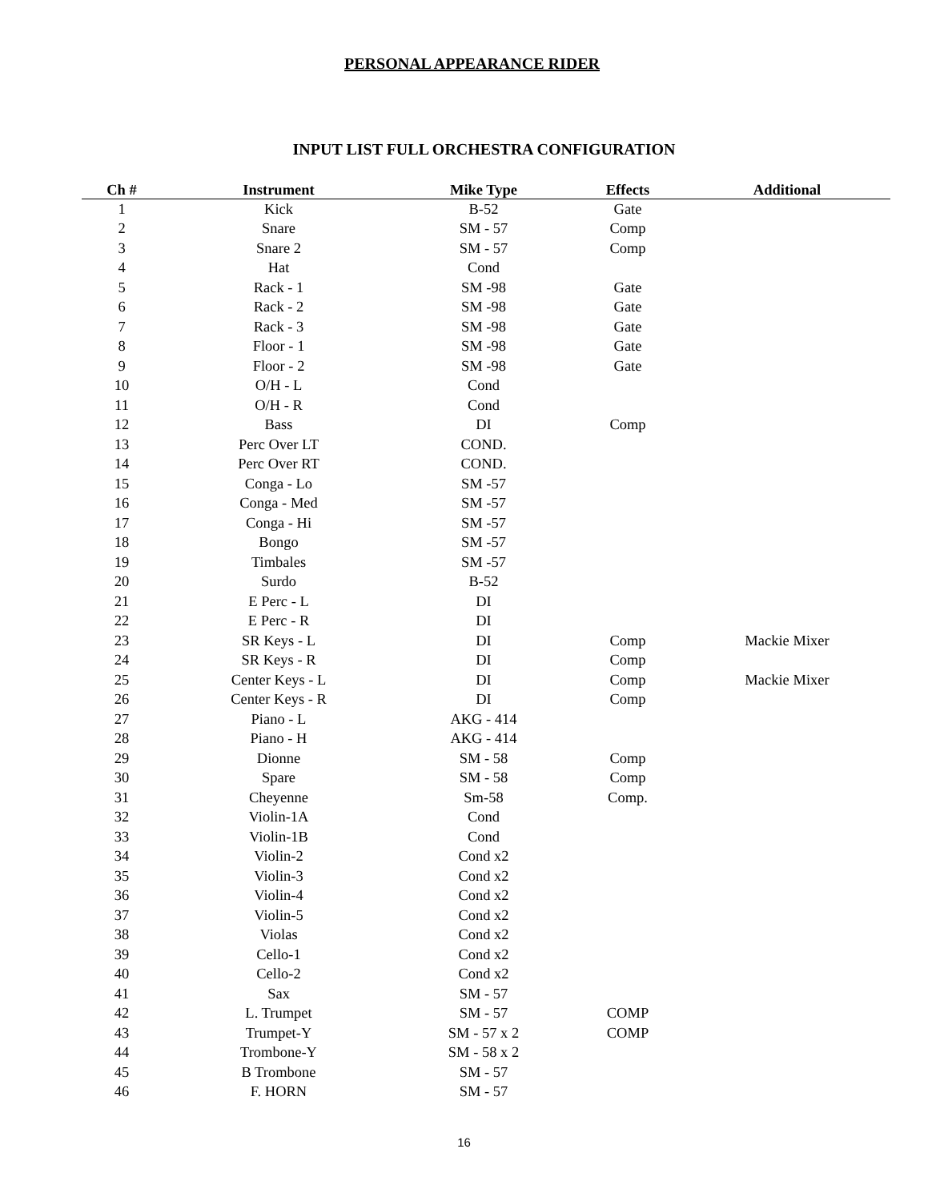PERSONAL APPEARANCE RIDER
INPUT LIST FULL ORCHESTRA CONFIGURATION
| Ch # | Instrument | Mike Type | Effects | Additional |
| --- | --- | --- | --- | --- |
| 1 | Kick | B-52 | Gate | |
| 2 | Snare | SM - 57 | Comp | |
| 3 | Snare 2 | SM - 57 | Comp | |
| 4 | Hat | Cond | | |
| 5 | Rack - 1 | SM -98 | Gate | |
| 6 | Rack - 2 | SM -98 | Gate | |
| 7 | Rack - 3 | SM -98 | Gate | |
| 8 | Floor - 1 | SM -98 | Gate | |
| 9 | Floor - 2 | SM -98 | Gate | |
| 10 | O/H - L | Cond | | |
| 11 | O/H - R | Cond | | |
| 12 | Bass | DI | Comp | |
| 13 | Perc Over LT | COND. | | |
| 14 | Perc Over RT | COND. | | |
| 15 | Conga - Lo | SM -57 | | |
| 16 | Conga - Med | SM -57 | | |
| 17 | Conga - Hi | SM -57 | | |
| 18 | Bongo | SM -57 | | |
| 19 | Timbales | SM -57 | | |
| 20 | Surdo | B-52 | | |
| 21 | E Perc - L | DI | | |
| 22 | E Perc - R | DI | | |
| 23 | SR Keys - L | DI | Comp | Mackie Mixer |
| 24 | SR Keys - R | DI | Comp | |
| 25 | Center Keys - L | DI | Comp | Mackie Mixer |
| 26 | Center Keys - R | DI | Comp | |
| 27 | Piano - L | AKG - 414 | | |
| 28 | Piano - H | AKG - 414 | | |
| 29 | Dionne | SM - 58 | Comp | |
| 30 | Spare | SM - 58 | Comp | |
| 31 | Cheyenne | Sm-58 | Comp. | |
| 32 | Violin-1A | Cond | | |
| 33 | Violin-1B | Cond | | |
| 34 | Violin-2 | Cond x2 | | |
| 35 | Violin-3 | Cond x2 | | |
| 36 | Violin-4 | Cond x2 | | |
| 37 | Violin-5 | Cond x2 | | |
| 38 | Violas | Cond x2 | | |
| 39 | Cello-1 | Cond x2 | | |
| 40 | Cello-2 | Cond x2 | | |
| 41 | Sax | SM - 57 | | |
| 42 | L. Trumpet | SM - 57 | COMP | |
| 43 | Trumpet-Y | SM - 57 x 2 | COMP | |
| 44 | Trombone-Y | SM - 58 x 2 | | |
| 45 | B Trombone | SM - 57 | | |
| 46 | F. HORN | SM - 57 | | |
16